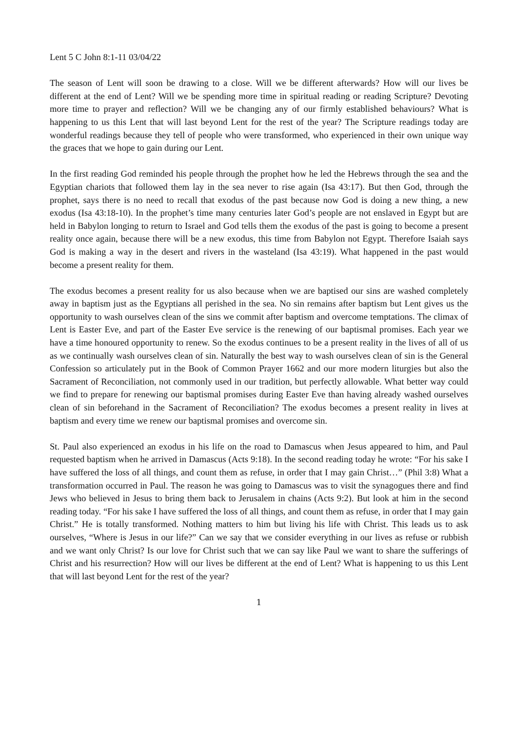Lent 5 C John 8:1-11 03/04/22
The season of Lent will soon be drawing to a close. Will we be different afterwards? How will our lives be different at the end of Lent? Will we be spending more time in spiritual reading or reading Scripture? Devoting more time to prayer and reflection? Will we be changing any of our firmly established behaviours? What is happening to us this Lent that will last beyond Lent for the rest of the year? The Scripture readings today are wonderful readings because they tell of people who were transformed, who experienced in their own unique way the graces that we hope to gain during our Lent.
In the first reading God reminded his people through the prophet how he led the Hebrews through the sea and the Egyptian chariots that followed them lay in the sea never to rise again (Isa 43:17). But then God, through the prophet, says there is no need to recall that exodus of the past because now God is doing a new thing, a new exodus (Isa 43:18-10). In the prophet’s time many centuries later God’s people are not enslaved in Egypt but are held in Babylon longing to return to Israel and God tells them the exodus of the past is going to become a present reality once again, because there will be a new exodus, this time from Babylon not Egypt. Therefore Isaiah says God is making a way in the desert and rivers in the wasteland (Isa 43:19). What happened in the past would become a present reality for them.
The exodus becomes a present reality for us also because when we are baptised our sins are washed completely away in baptism just as the Egyptians all perished in the sea. No sin remains after baptism but Lent gives us the opportunity to wash ourselves clean of the sins we commit after baptism and overcome temptations. The climax of Lent is Easter Eve, and part of the Easter Eve service is the renewing of our baptismal promises. Each year we have a time honoured opportunity to renew. So the exodus continues to be a present reality in the lives of all of us as we continually wash ourselves clean of sin. Naturally the best way to wash ourselves clean of sin is the General Confession so articulately put in the Book of Common Prayer 1662 and our more modern liturgies but also the Sacrament of Reconciliation, not commonly used in our tradition, but perfectly allowable. What better way could we find to prepare for renewing our baptismal promises during Easter Eve than having already washed ourselves clean of sin beforehand in the Sacrament of Reconciliation? The exodus becomes a present reality in lives at baptism and every time we renew our baptismal promises and overcome sin.
St. Paul also experienced an exodus in his life on the road to Damascus when Jesus appeared to him, and Paul requested baptism when he arrived in Damascus (Acts 9:18). In the second reading today he wrote: “For his sake I have suffered the loss of all things, and count them as refuse, in order that I may gain Christ…” (Phil 3:8) What a transformation occurred in Paul. The reason he was going to Damascus was to visit the synagogues there and find Jews who believed in Jesus to bring them back to Jerusalem in chains (Acts 9:2). But look at him in the second reading today. “For his sake I have suffered the loss of all things, and count them as refuse, in order that I may gain Christ.” He is totally transformed. Nothing matters to him but living his life with Christ. This leads us to ask ourselves, “Where is Jesus in our life?” Can we say that we consider everything in our lives as refuse or rubbish and we want only Christ? Is our love for Christ such that we can say like Paul we want to share the sufferings of Christ and his resurrection? How will our lives be different at the end of Lent? What is happening to us this Lent that will last beyond Lent for the rest of the year?
1